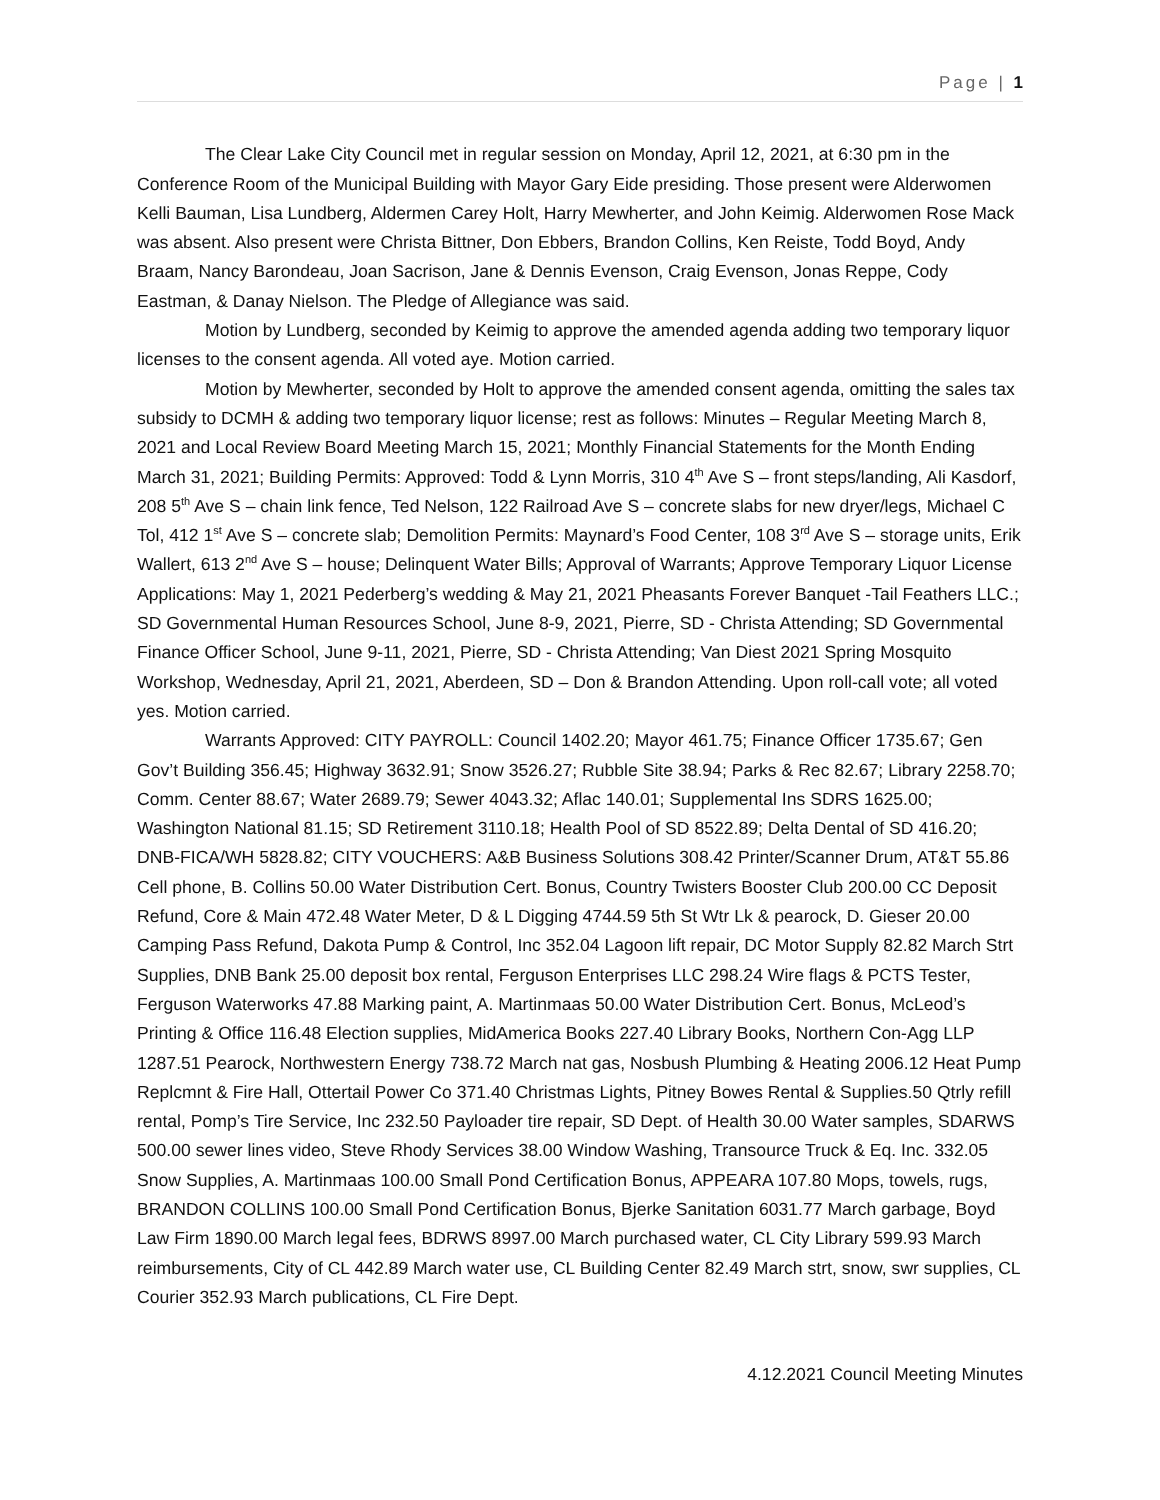Page | 1
The Clear Lake City Council met in regular session on Monday, April 12, 2021, at 6:30 pm in the Conference Room of the Municipal Building with Mayor Gary Eide presiding. Those present were Alderwomen Kelli Bauman, Lisa Lundberg, Aldermen Carey Holt, Harry Mewherter, and John Keimig. Alderwomen Rose Mack was absent. Also present were Christa Bittner, Don Ebbers, Brandon Collins, Ken Reiste, Todd Boyd, Andy Braam, Nancy Barondeau, Joan Sacrison, Jane & Dennis Evenson, Craig Evenson, Jonas Reppe, Cody Eastman, & Danay Nielson. The Pledge of Allegiance was said.
Motion by Lundberg, seconded by Keimig to approve the amended agenda adding two temporary liquor licenses to the consent agenda. All voted aye. Motion carried.
Motion by Mewherter, seconded by Holt to approve the amended consent agenda, omitting the sales tax subsidy to DCMH & adding two temporary liquor license; rest as follows: Minutes – Regular Meeting March 8, 2021 and Local Review Board Meeting March 15, 2021; Monthly Financial Statements for the Month Ending March 31, 2021; Building Permits: Approved: Todd & Lynn Morris, 310 4<sup>th</sup> Ave S – front steps/landing, Ali Kasdorf, 208 5<sup>th</sup> Ave S – chain link fence, Ted Nelson, 122 Railroad Ave S – concrete slabs for new dryer/legs, Michael C Tol, 412 1<sup>st</sup> Ave S – concrete slab; Demolition Permits: Maynard’s Food Center, 108 3<sup>rd</sup> Ave S – storage units, Erik Wallert, 613 2<sup>nd</sup> Ave S – house; Delinquent Water Bills; Approval of Warrants; Approve Temporary Liquor License Applications: May 1, 2021 Pederberg’s wedding & May 21, 2021 Pheasants Forever Banquet -Tail Feathers LLC.; SD Governmental Human Resources School, June 8-9, 2021, Pierre, SD - Christa Attending; SD Governmental Finance Officer School, June 9-11, 2021, Pierre, SD - Christa Attending; Van Diest 2021 Spring Mosquito Workshop, Wednesday, April 21, 2021, Aberdeen, SD – Don & Brandon Attending. Upon roll-call vote; all voted yes. Motion carried.
Warrants Approved: CITY PAYROLL: Council 1402.20; Mayor 461.75; Finance Officer 1735.67; Gen Gov’t Building 356.45; Highway 3632.91; Snow 3526.27; Rubble Site 38.94; Parks & Rec 82.67; Library 2258.70; Comm. Center 88.67; Water 2689.79; Sewer 4043.32; Aflac 140.01; Supplemental Ins SDRS 1625.00; Washington National 81.15; SD Retirement 3110.18; Health Pool of SD 8522.89; Delta Dental of SD 416.20; DNB-FICA/WH 5828.82; CITY VOUCHERS: A&B Business Solutions 308.42 Printer/Scanner Drum, AT&T 55.86 Cell phone, B. Collins 50.00 Water Distribution Cert. Bonus, Country Twisters Booster Club 200.00 CC Deposit Refund, Core & Main 472.48 Water Meter, D & L Digging 4744.59 5th St Wtr Lk & pearock, D. Gieser 20.00 Camping Pass Refund, Dakota Pump & Control, Inc 352.04 Lagoon lift repair, DC Motor Supply 82.82 March Strt Supplies, DNB Bank 25.00 deposit box rental, Ferguson Enterprises LLC 298.24 Wire flags & PCTS Tester, Ferguson Waterworks 47.88 Marking paint, A. Martinmaas 50.00 Water Distribution Cert. Bonus, McLeod’s Printing & Office 116.48 Election supplies, MidAmerica Books 227.40 Library Books, Northern Con-Agg LLP 1287.51 Pearock, Northwestern Energy 738.72 March nat gas, Nosbush Plumbing & Heating 2006.12 Heat Pump Replcmnt & Fire Hall, Ottertail Power Co 371.40 Christmas Lights, Pitney Bowes Rental & Supplies.50 Qtrly refill rental, Pomp’s Tire Service, Inc 232.50 Payloader tire repair, SD Dept. of Health 30.00 Water samples, SDARWS 500.00 sewer lines video, Steve Rhody Services 38.00 Window Washing, Transource Truck & Eq. Inc. 332.05 Snow Supplies, A. Martinmaas 100.00 Small Pond Certification Bonus, APPEARA 107.80 Mops, towels, rugs, BRANDON COLLINS 100.00 Small Pond Certification Bonus, Bjerke Sanitation 6031.77 March garbage, Boyd Law Firm 1890.00 March legal fees, BDRWS 8997.00 March purchased water, CL City Library 599.93 March reimbursements, City of CL 442.89 March water use, CL Building Center 82.49 March strt, snow, swr supplies, CL Courier 352.93 March publications, CL Fire Dept.
4.12.2021 Council Meeting Minutes